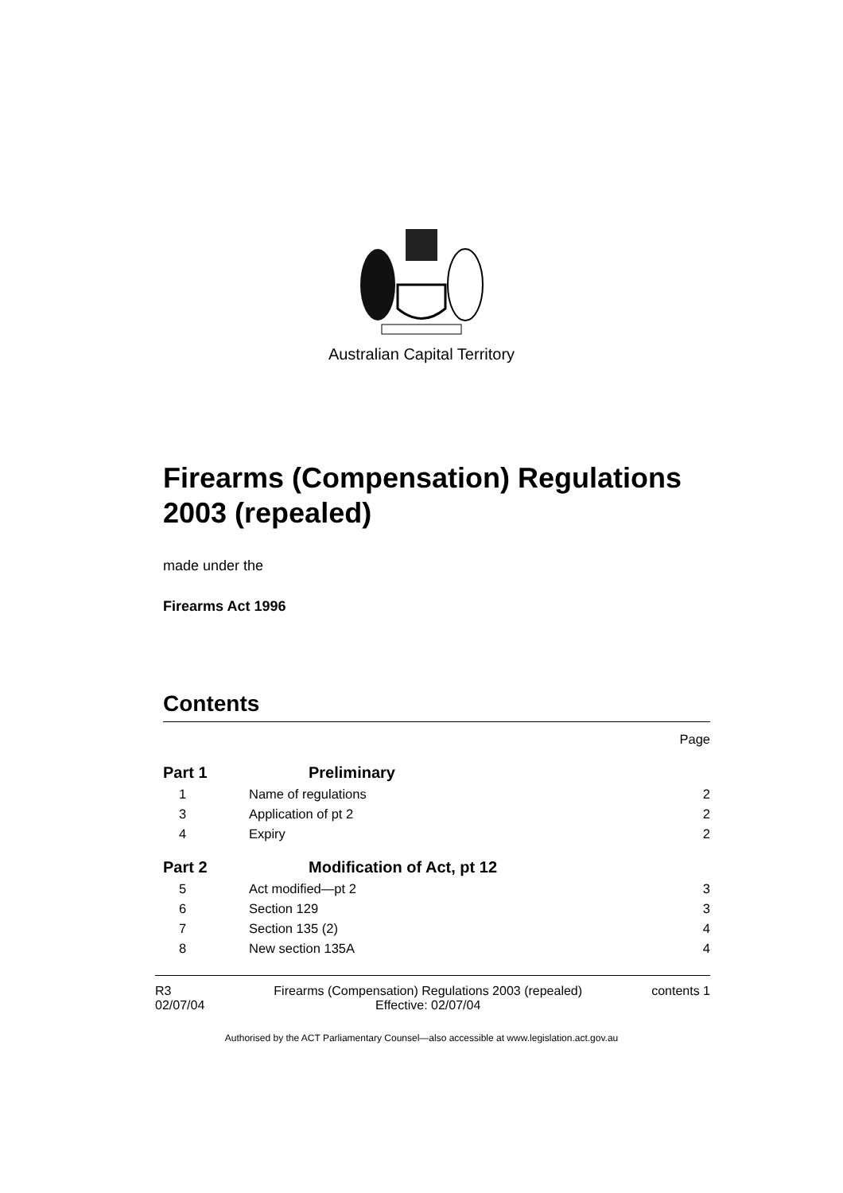Australian Capital Territory
Firearms (Compensation) Regulations 2003 (repealed)
made under the
Firearms Act 1996
Contents
| | | Page |
| Part 1 | Preliminary | |
| 1 | Name of regulations | 2 |
| 3 | Application of pt 2 | 2 |
| 4 | Expiry | 2 |
| Part 2 | Modification of Act, pt 12 | |
| 5 | Act modified—pt 2 | 3 |
| 6 | Section 129 | 3 |
| 7 | Section 135 (2) | 4 |
| 8 | New section 135A | 4 |
R3
02/07/04
Firearms (Compensation) Regulations 2003 (repealed)
Effective: 02/07/04
contents 1
Authorised by the ACT Parliamentary Counsel—also accessible at www.legislation.act.gov.au